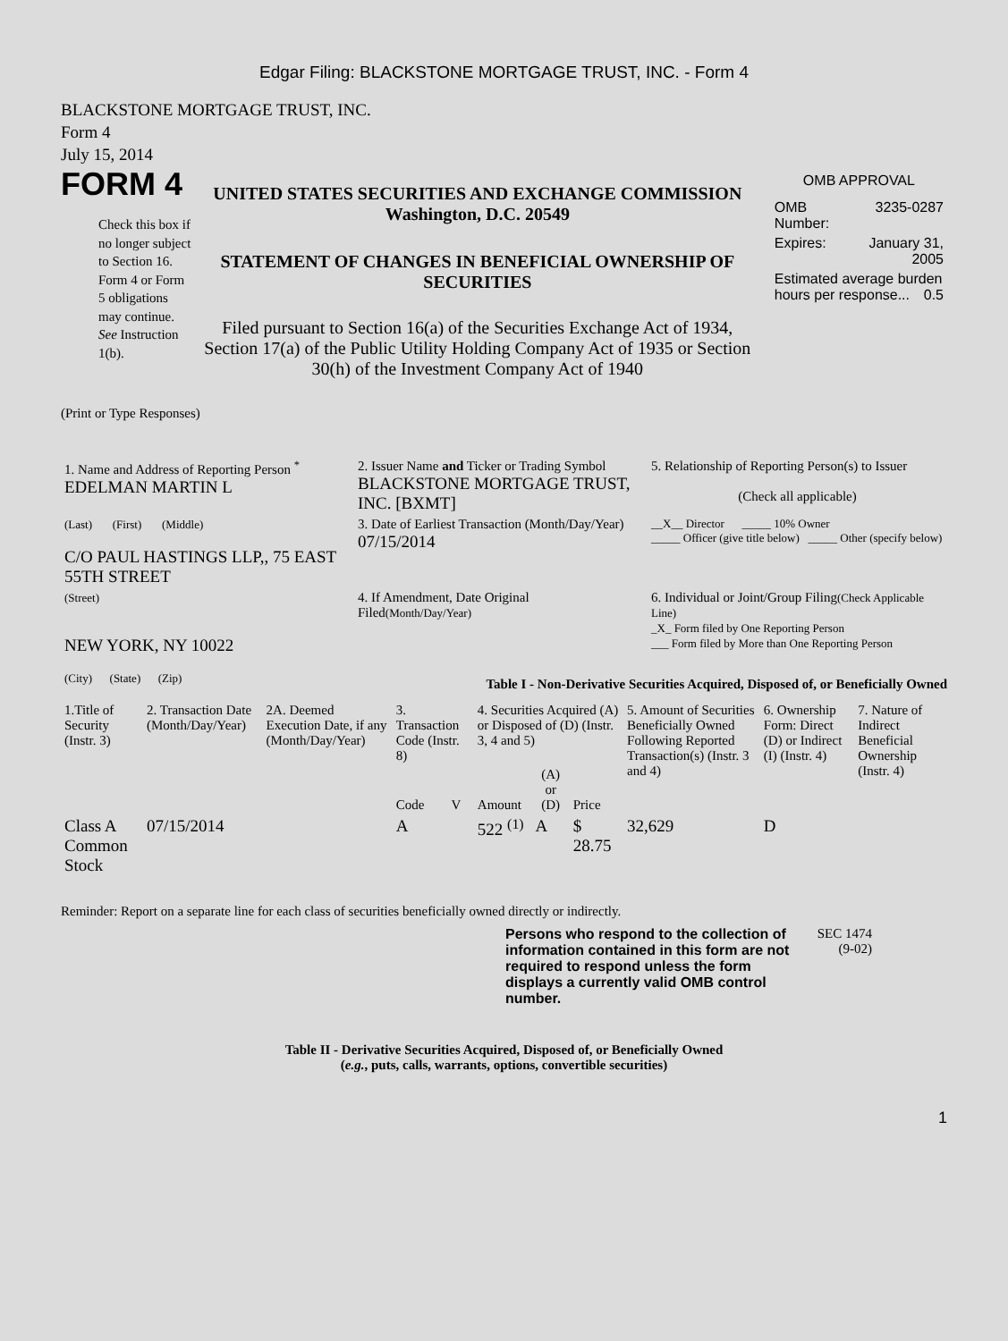Edgar Filing: BLACKSTONE MORTGAGE TRUST, INC. - Form 4
BLACKSTONE MORTGAGE TRUST, INC.
Form 4
July 15, 2014
FORM 4
Check this box if no longer subject to Section 16. Form 4 or Form 5 obligations may continue. See Instruction 1(b).
UNITED STATES SECURITIES AND EXCHANGE COMMISSION
Washington, D.C. 20549
STATEMENT OF CHANGES IN BENEFICIAL OWNERSHIP OF SECURITIES
Filed pursuant to Section 16(a) of the Securities Exchange Act of 1934, Section 17(a) of the Public Utility Holding Company Act of 1935 or Section 30(h) of the Investment Company Act of 1940
OMB APPROVAL
| OMB Number: | 3235-0287 |
| Expires: | January 31, 2005 |
| Estimated average burden hours per response... 0.5 | |
(Print or Type Responses)
| 1. Name and Address of Reporting Person <sup>*</sup> EDELMAN MARTIN L | 2. Issuer Name and Ticker or Trading Symbol BLACKSTONE MORTGAGE TRUST, INC. [BXMT] | 5. Relationship of Reporting Person(s) to Issuer (Check all applicable) |
| (Last) (First) (Middle) C/O PAUL HASTINGS LLP,, 75 EAST 55TH STREET | 3. Date of Earliest Transaction (Month/Day/Year) 07/15/2014 | __X__ Director _____ 10% Owner _____ Officer (give title below) _____ Other (specify below) |
| (Street) NEW YORK, NY 10022 (City) (State) (Zip) | 4. If Amendment, Date Original Filed (Month/Day/Year) | 6. Individual or Joint/Group Filing (Check Applicable Line) _X_ Form filed by One Reporting Person ___ Form filed by More than One Reporting Person |
Table I - Non-Derivative Securities Acquired, Disposed of, or Beneficially Owned
| 1.Title of Security (Instr. 3) | 2. Transaction Date (Month/Day/Year) | 2A. Deemed Execution Date, if any (Month/Day/Year) | 3. Transaction Code (Instr. 8) | | 4. Securities Acquired (A) or Disposed of (D) (Instr. 3, 4 and 5) | | | 5. Amount of Securities Beneficially Owned Following Reported Transaction(s) (Instr. 3 and 4) | 6. Ownership Form: Direct (D) or Indirect (I) (Instr. 4) | 7. Nature of Indirect Beneficial Ownership (Instr. 4) |
| --- | --- | --- | --- | --- | --- | --- | --- | --- | --- | --- |
| | | | Code | V | Amount | (A) or (D) | Price | | | |
| Class A Common Stock | 07/15/2014 | | A | | 522 <sup>(1)</sup> | A | $ 28.75 | 32,629 | D | |
Reminder: Report on a separate line for each class of securities beneficially owned directly or indirectly.
Persons who respond to the collection of information contained in this form are not required to respond unless the form displays a currently valid OMB control number.
SEC 1474 (9-02)
Table II - Derivative Securities Acquired, Disposed of, or Beneficially Owned
(e.g., puts, calls, warrants, options, convertible securities)
1